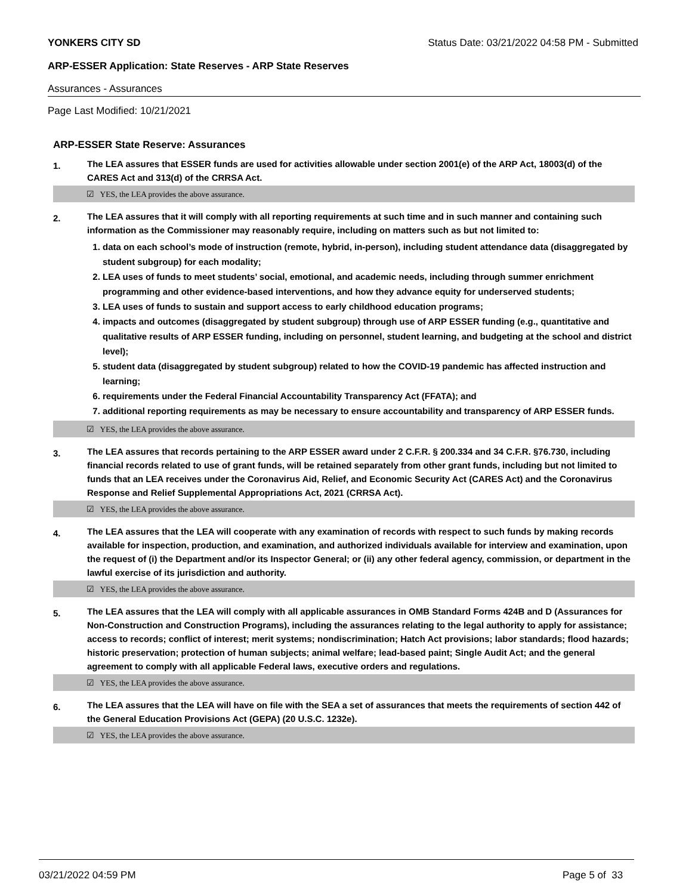YONKERS CITY SD Status Date: 03/21/2022 04:58 PM - Submitted
ARP-ESSER Application: State Reserves - ARP State Reserves
Assurances - Assurances
Page Last Modified: 10/21/2021
ARP-ESSER State Reserve: Assurances
1.
The LEA assures that ESSER funds are used for activities allowable under section 2001(e) of the ARP Act, 18003(d) of the CARES Act and 313(d) of the CRRSA Act.
☑ YES, the LEA provides the above assurance.
2.
The LEA assures that it will comply with all reporting requirements at such time and in such manner and containing such information as the Commissioner may reasonably require, including on matters such as but not limited to:
1. data on each school’s mode of instruction (remote, hybrid, in-person), including student attendance data (disaggregated by student subgroup) for each modality;
2. LEA uses of funds to meet students’ social, emotional, and academic needs, including through summer enrichment programming and other evidence-based interventions, and how they advance equity for underserved students;
3. LEA uses of funds to sustain and support access to early childhood education programs;
4. impacts and outcomes (disaggregated by student subgroup) through use of ARP ESSER funding (e.g., quantitative and qualitative results of ARP ESSER funding, including on personnel, student learning, and budgeting at the school and district level);
5. student data (disaggregated by student subgroup) related to how the COVID-19 pandemic has affected instruction and learning;
6. requirements under the Federal Financial Accountability Transparency Act (FFATA); and
7. additional reporting requirements as may be necessary to ensure accountability and transparency of ARP ESSER funds.
☑ YES, the LEA provides the above assurance.
3.
The LEA assures that records pertaining to the ARP ESSER award under 2 C.F.R. § 200.334 and 34 C.F.R. §76.730, including financial records related to use of grant funds, will be retained separately from other grant funds, including but not limited to funds that an LEA receives under the Coronavirus Aid, Relief, and Economic Security Act (CARES Act) and the Coronavirus Response and Relief Supplemental Appropriations Act, 2021 (CRRSA Act).
☑ YES, the LEA provides the above assurance.
4.
The LEA assures that the LEA will cooperate with any examination of records with respect to such funds by making records available for inspection, production, and examination, and authorized individuals available for interview and examination, upon the request of (i) the Department and/or its Inspector General; or (ii) any other federal agency, commission, or department in the lawful exercise of its jurisdiction and authority.
☑ YES, the LEA provides the above assurance.
5.
The LEA assures that the LEA will comply with all applicable assurances in OMB Standard Forms 424B and D (Assurances for Non-Construction and Construction Programs), including the assurances relating to the legal authority to apply for assistance; access to records; conflict of interest; merit systems; nondiscrimination; Hatch Act provisions; labor standards; flood hazards; historic preservation; protection of human subjects; animal welfare; lead-based paint; Single Audit Act; and the general agreement to comply with all applicable Federal laws, executive orders and regulations.
☑ YES, the LEA provides the above assurance.
6.
The LEA assures that the LEA will have on file with the SEA a set of assurances that meets the requirements of section 442 of the General Education Provisions Act (GEPA) (20 U.S.C. 1232e).
☑ YES, the LEA provides the above assurance.
03/21/2022 04:59 PM Page 5 of 33